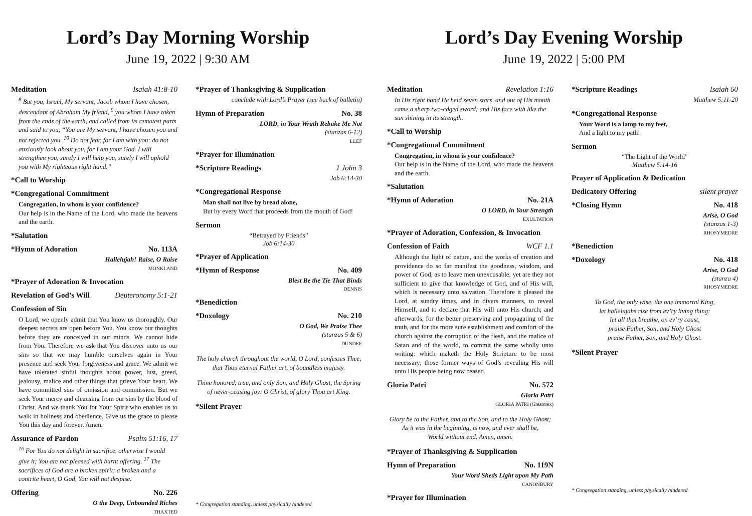Lord’s Day Morning Worship
June 19, 2022 | 9:30 AM
Meditation Isaiah 41:8-10
<sup>8</sup> But you, Israel, My servant, Jacob whom I have chosen, descendant of Abraham My friend, <sup>9</sup> you whom I have taken from the ends of the earth, and called from its remotest parts and said to you, “You are My servant, I have chosen you and not rejected you. <sup>10</sup> Do not fear, for I am with you; do not anxiously look about you, for I am your God. I will strengthen you, surely I will help you, surely I will uphold you with My righteous right hand.”
*Call to Worship
*Congregational Commitment
Congregation, in whom is your confidence?
Our help is in the Name of the Lord, who made the heavens and the earth.
*Salutation
*Hymn of Adoration No. 113A
Hallelujah! Raise, O Raise
MONKLAND
*Prayer of Adoration & Invocation
Revelation of God’s Will Deuteronomy 5:1-21
Confession of Sin
O Lord, we openly admit that You know us thoroughly. Our deepest secrets are open before You. You know our thoughts before they are conceived in our minds. We cannot hide from You. Therefore we ask that You discover unto us our sins so that we may humble ourselves again in Your presence and seek Your forgiveness and grace. We admit we have tolerated sinful thoughts about power, lust, greed, jealousy, malice and other things that grieve Your heart. We have committed sins of omission and commission. But we seek Your mercy and cleansing from our sins by the blood of Christ. And we thank You for Your Spirit who enables us to walk in holiness and obedience. Give us the grace to please You this day and forever. Amen.
Assurance of Pardon Psalm 51:16, 17
<sup>16</sup> For You do not delight in sacrifice, otherwise I would give it; You are not pleased with burnt offering. <sup>17</sup> The sacrifices of God are a broken spirit; a broken and a contrite heart, O God, You will not despise.
Offering No. 226
O the Deep, Unbounded Riches
THAXTED
*Prayer of Thanksgiving & Supplication
conclude with Lord’s Prayer (see back of bulletin)
Hymn of Preparation No. 38
LORD, in Your Wrath Rebuke Me Not
(stanzas 6-12)
LLEF
*Prayer for Illumination
*Scripture Readings 1 John 3
Job 6:14-30
*Congregational Response
Man shall not live by bread alone,
But by every Word that proceeds from the mouth of God!
Sermon
“Betrayed by Friends”
Job 6:14-30
*Prayer of Application
*Hymn of Response No. 409
Blest Be the Tie That Binds
DENNIS
*Benediction
*Doxology No. 210
O God, We Praise Thee
(stanzas 5 & 6)
DUNDEE
The holy church throughout the world, O Lord, confesses Thee,
that Thou eternal Father art, of boundless majesty.
Thine honored, true, and only Son, and Holy Ghost, the Spring
of never-ceasing joy: O Christ, of glory Thou art King.
*Silent Prayer
* Congregation standing, unless physically hindered
Lord’s Day Evening Worship
June 19, 2022 | 5:00 PM
Meditation Revelation 1:16
In His right hand He held seven stars, and out of His mouth came a sharp two-edged sword; and His face with like the sun shining in its strength.
*Call to Worship
*Congregational Commitment
Congregation, in whom is your confidence?
Our help is in the Name of the Lord, who made the heavens and the earth.
*Salutation
*Hymn of Adoration No. 21A
O LORD, in Your Strength
EXULTATION
*Prayer of Adoration, Confession, & Invocation
Confession of Faith WCF 1.1
Although the light of nature, and the works of creation and providence do so far manifest the goodness, wisdom, and power of God, as to leave men unexcusable; yet are they not sufficient to give that knowledge of God, and of His will, which is necessary unto salvation. Therefore it pleased the Lord, at sundry times, and in divers manners, to reveal Himself, and to declare that His will unto His church; and afterwards, for the better preserving and propagating of the truth, and for the more sure establishment and comfort of the church against the corruption of the flesh, and the malice of Satan and of the world, to commit the same wholly unto writing: which maketh the Holy Scripture to be most necessary; those former ways of God’s revealing His will unto His people being now ceased.
Gloria Patri No. 572
Gloria Patri
GLORIA PATRI (Greatorex)
Glory be to the Father, and to the Son, and to the Holy Ghost;
As it was in the beginning, is now, and ever shall be,
World without end. Amen, amen.
*Prayer of Thanksgiving & Supplication
Hymn of Preparation No. 119N
Your Word Sheds Light upon My Path
CANONBURY
*Prayer for Illumination
*Scripture Readings Isaiah 60
Matthew 5:11-20
*Congregational Response
Your Word is a lamp to my feet,
And a light to my path!
Sermon
“The Light of the World”
Matthew 5:14-16
Prayer of Application & Dedication
Dedicatory Offering silent prayer
*Closing Hymn No. 418
Arise, O God
(stanzas 1-3)
RHOSYMEDRE
*Benediction
*Doxology No. 418
Arise, O God
(stanza 4)
RHOSYMEDRE
To God, the only wise, the one immortal King,
let hallelujahs rise from ev’ry living thing:
let all that breathe, on ev’ry coast,
praise Father, Son, and Holy Ghost
praise Father, Son, and Holy Ghost.
*Silent Prayer
* Congregation standing, unless physically hindered